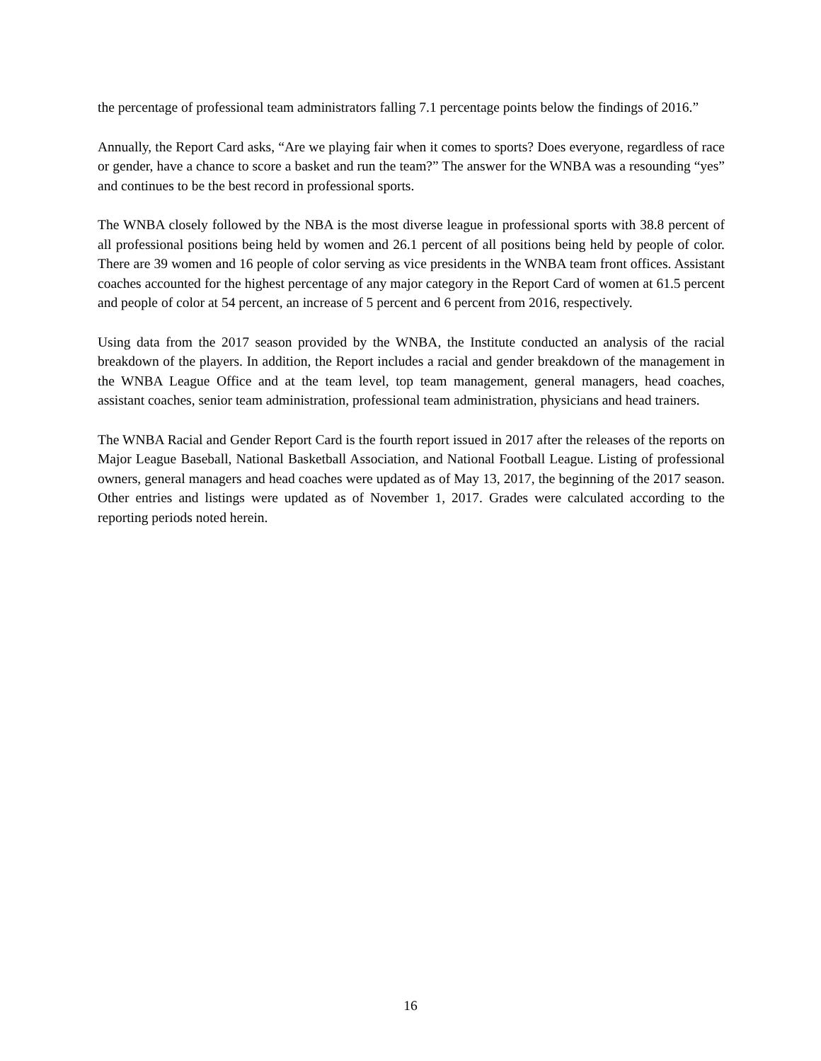the percentage of professional team administrators falling 7.1 percentage points below the findings of 2016.”
Annually, the Report Card asks, “Are we playing fair when it comes to sports? Does everyone, regardless of race or gender, have a chance to score a basket and run the team?” The answer for the WNBA was a resounding “yes” and continues to be the best record in professional sports.
The WNBA closely followed by the NBA is the most diverse league in professional sports with 38.8 percent of all professional positions being held by women and 26.1 percent of all positions being held by people of color. There are 39 women and 16 people of color serving as vice presidents in the WNBA team front offices. Assistant coaches accounted for the highest percentage of any major category in the Report Card of women at 61.5 percent and people of color at 54 percent, an increase of 5 percent and 6 percent from 2016, respectively.
Using data from the 2017 season provided by the WNBA, the Institute conducted an analysis of the racial breakdown of the players. In addition, the Report includes a racial and gender breakdown of the management in the WNBA League Office and at the team level, top team management, general managers, head coaches, assistant coaches, senior team administration, professional team administration, physicians and head trainers.
The WNBA Racial and Gender Report Card is the fourth report issued in 2017 after the releases of the reports on Major League Baseball, National Basketball Association, and National Football League. Listing of professional owners, general managers and head coaches were updated as of May 13, 2017, the beginning of the 2017 season. Other entries and listings were updated as of November 1, 2017. Grades were calculated according to the reporting periods noted herein.
16